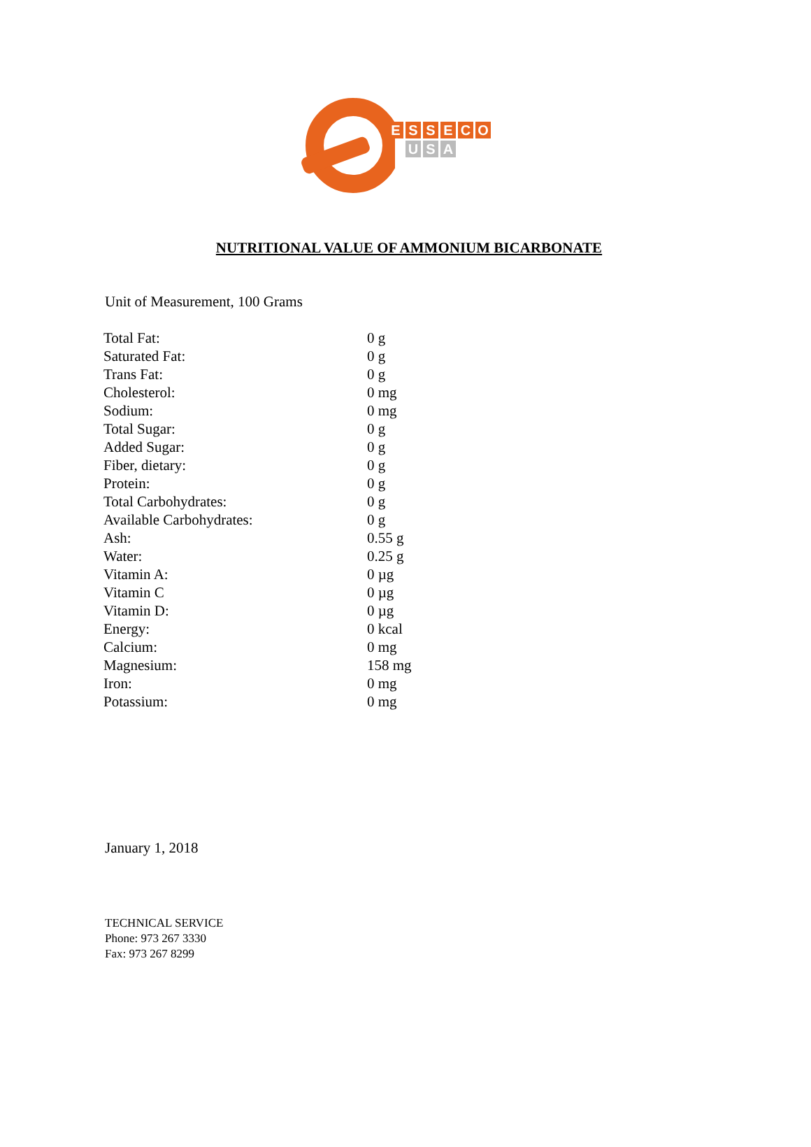ESSECO
U S A
NUTRITIONAL VALUE OF AMMONIUM BICARBONATE
Unit of Measurement, 100 Grams
| Total Fat: | 0 g |
| Saturated Fat: | 0 g |
| Trans Fat: | 0 g |
| Cholesterol: | 0 mg |
| Sodium: | 0 mg |
| Total Sugar: | 0 g |
| Added Sugar: | 0 g |
| Fiber, dietary: | 0 g |
| Protein: | 0 g |
| Total Carbohydrates: | 0 g |
| Available Carbohydrates: | 0 g |
| Ash: | 0.55 g |
| Water: | 0.25 g |
| Vitamin A: | 0 µg |
| Vitamin C | 0 µg |
| Vitamin D: | 0 µg |
| Energy: | 0 kcal |
| Calcium: | 0 mg |
| Magnesium: | 158 mg |
| Iron: | 0 mg |
| Potassium: | 0 mg |
January 1, 2018
TECHNICAL SERVICE
Phone: 973 267 3330
Fax: 973 267 8299